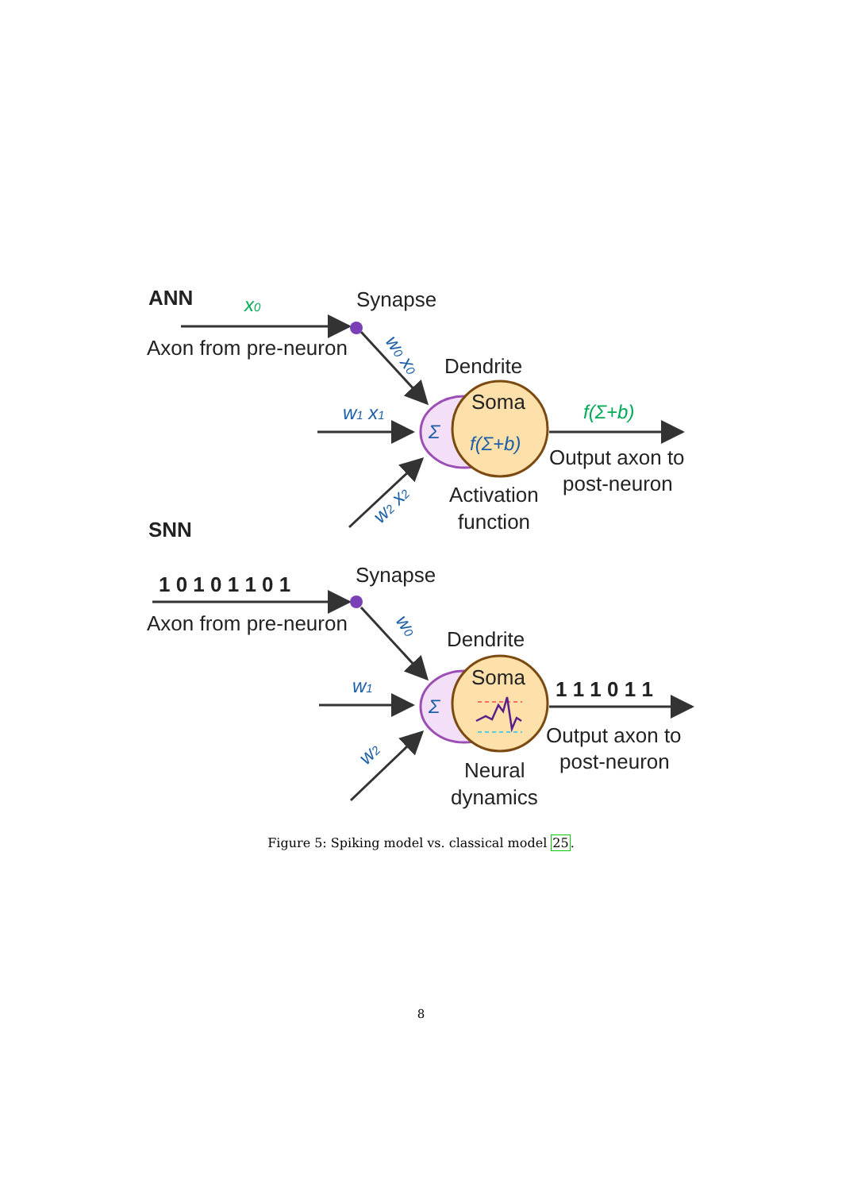ANN
Synapse
Axon from pre-neuron
Dendrite
Soma
Output axon to
post-neuron
Activation
function
SNN
Synapse
Axon from pre-neuron
Dendrite
Soma
Output axon to
post-neuron
Neural
dynamics
1 0 1 0 1 1 0 1
1 1 1 0 1 1
x0
f(Σ+b)
f(Σ+b)
w1 x1
w0 x0
w2 x2
w1
w0
w2
Σ
Σ
Figure 5: Spiking model vs. classical model 25.
8